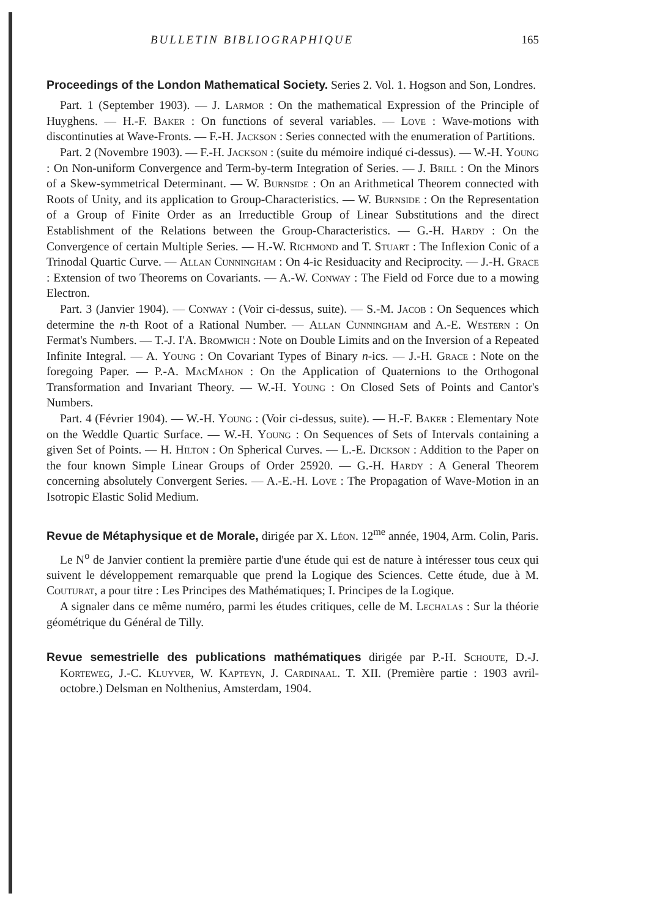BULLETIN BIBLIOGRAPHIQUE 165
Proceedings of the London Mathematical Society. Series 2. Vol. 1. Hogson and Son, Londres.
Part. 1 (September 1903). — J. Larmor : On the mathematical Expression of the Principle of Huyghens. — H.-F. Baker : On functions of several variables. — Love : Wave-motions with discontinuties at Wave-Fronts. — F.-H. Jackson : Series connected with the enumeration of Partitions.
Part. 2 (Novembre 1903). — F.-H. Jackson : (suite du mémoire indiqué ci-dessus). — W.-H. Young : On Non-uniform Convergence and Term-by-term Integration of Series. — J. Brill : On the Minors of a Skew-symmetrical Determinant. — W. Burnside : On an Arithmetical Theorem connected with Roots of Unity, and its application to Group-Characteristics. — W. Burnside : On the Representation of a Group of Finite Order as an Irreductible Group of Linear Substitutions and the direct Establishment of the Relations between the Group-Characteristics. — G.-H. Hardy : On the Convergence of certain Multiple Series. — H.-W. Richmond and T. Stuart : The Inflexion Conic of a Trinodal Quartic Curve. — Allan Cunningham : On 4-ic Residuacity and Reciprocity. — J.-H. Grace : Extension of two Theorems on Covariants. — A.-W. Conway : The Field od Force due to a mowing Electron.
Part. 3 (Janvier 1904). — Conway : (Voir ci-dessus, suite). — S.-M. Jacob : On Sequences which determine the n-th Root of a Rational Number. — Allan Cunningham and A.-E. Western : On Fermat's Numbers. — T.-J. I'A. Bromwich : Note on Double Limits and on the Inversion of a Repeated Infinite Integral. — A. Young : On Covariant Types of Binary n-ics. — J.-H. Grace : Note on the foregoing Paper. — P.-A. MacMahon : On the Application of Quaternions to the Orthogonal Transformation and Invariant Theory. — W.-H. Young : On Closed Sets of Points and Cantor's Numbers.
Part. 4 (Février 1904). — W.-H. Young : (Voir ci-dessus, suite). — H.-F. Baker : Elementary Note on the Weddle Quartic Surface. — W.-H. Young : On Sequences of Sets of Intervals containing a given Set of Points. — H. Hilton : On Spherical Curves. — L.-E. Dickson : Addition to the Paper on the four known Simple Linear Groups of Order 25920. — G.-H. Hardy : A General Theorem concerning absolutely Convergent Series. — A.-E.-H. Love : The Propagation of Wave-Motion in an Isotropic Elastic Solid Medium.
Revue de Métaphysique et de Morale, dirigée par X. Léon. 12<sup>me</sup> année, 1904, Arm. Colin, Paris.
Le N<sup>o</sup> de Janvier contient la première partie d'une étude qui est de nature à intéresser tous ceux qui suivent le développement remarquable que prend la Logique des Sciences. Cette étude, due à M. Couturat, a pour titre : Les Principes des Mathématiques; I. Principes de la Logique.
A signaler dans ce même numéro, parmi les études critiques, celle de M. Lechalas : Sur la théorie géométrique du Général de Tilly.
Revue semestrielle des publications mathématiques dirigée par P.-H. Schoute, D.-J. Korteweg, J.-C. Kluyver, W. Kapteyn, J. Cardinaal. T. XII. (Première partie : 1903 avril-octobre.) Delsman en Nolthenius, Amsterdam, 1904.